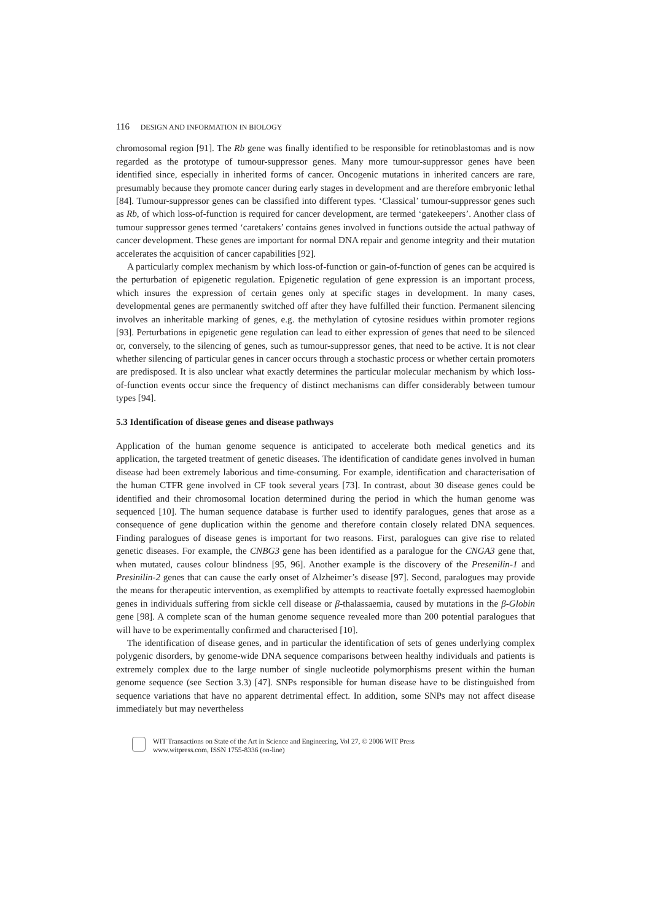116 DESIGN AND INFORMATION IN BIOLOGY
chromosomal region [91]. The Rb gene was finally identified to be responsible for retinoblastomas and is now regarded as the prototype of tumour-suppressor genes. Many more tumour-suppressor genes have been identified since, especially in inherited forms of cancer. Oncogenic mutations in inherited cancers are rare, presumably because they promote cancer during early stages in development and are therefore embryonic lethal [84]. Tumour-suppressor genes can be classified into different types. ‘Classical’ tumour-suppressor genes such as Rb, of which loss-of-function is required for cancer development, are termed ‘gatekeepers’. Another class of tumour suppressor genes termed ‘caretakers’ contains genes involved in functions outside the actual pathway of cancer development. These genes are important for normal DNA repair and genome integrity and their mutation accelerates the acquisition of cancer capabilities [92].
A particularly complex mechanism by which loss-of-function or gain-of-function of genes can be acquired is the perturbation of epigenetic regulation. Epigenetic regulation of gene expression is an important process, which insures the expression of certain genes only at specific stages in development. In many cases, developmental genes are permanently switched off after they have fulfilled their function. Permanent silencing involves an inheritable marking of genes, e.g. the methylation of cytosine residues within promoter regions [93]. Perturbations in epigenetic gene regulation can lead to either expression of genes that need to be silenced or, conversely, to the silencing of genes, such as tumour-suppressor genes, that need to be active. It is not clear whether silencing of particular genes in cancer occurs through a stochastic process or whether certain promoters are predisposed. It is also unclear what exactly determines the particular molecular mechanism by which loss-of-function events occur since the frequency of distinct mechanisms can differ considerably between tumour types [94].
5.3 Identification of disease genes and disease pathways
Application of the human genome sequence is anticipated to accelerate both medical genetics and its application, the targeted treatment of genetic diseases. The identification of candidate genes involved in human disease had been extremely laborious and time-consuming. For example, identification and characterisation of the human CTFR gene involved in CF took several years [73]. In contrast, about 30 disease genes could be identified and their chromosomal location determined during the period in which the human genome was sequenced [10]. The human sequence database is further used to identify paralogues, genes that arose as a consequence of gene duplication within the genome and therefore contain closely related DNA sequences. Finding paralogues of disease genes is important for two reasons. First, paralogues can give rise to related genetic diseases. For example, the CNBG3 gene has been identified as a paralogue for the CNGA3 gene that, when mutated, causes colour blindness [95, 96]. Another example is the discovery of the Presenilin-1 and Presinilin-2 genes that can cause the early onset of Alzheimer’s disease [97]. Second, paralogues may provide the means for therapeutic intervention, as exemplified by attempts to reactivate foetally expressed haemoglobin genes in individuals suffering from sickle cell disease or β-thalassaemia, caused by mutations in the β-Globin gene [98]. A complete scan of the human genome sequence revealed more than 200 potential paralogues that will have to be experimentally confirmed and characterised [10].
The identification of disease genes, and in particular the identification of sets of genes underlying complex polygenic disorders, by genome-wide DNA sequence comparisons between healthy individuals and patients is extremely complex due to the large number of single nucleotide polymorphisms present within the human genome sequence (see Section 3.3) [47]. SNPs responsible for human disease have to be distinguished from sequence variations that have no apparent detrimental effect. In addition, some SNPs may not affect disease immediately but may nevertheless
WIT Transactions on State of the Art in Science and Engineering, Vol 27, © 2006 WIT Press
www.witpress.com, ISSN 1755-8336 (on-line)